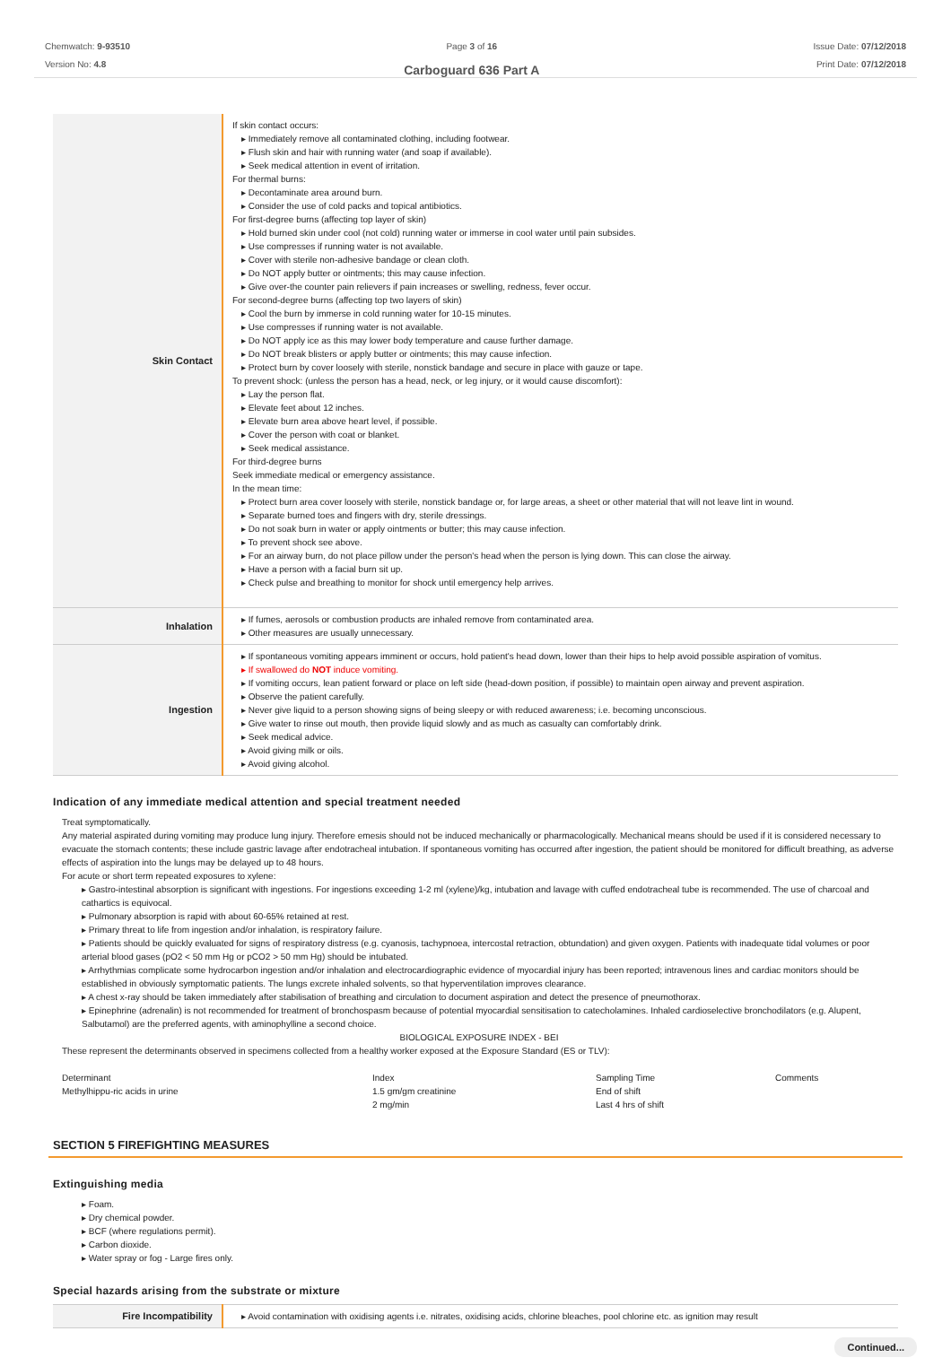Chemwatch: 9-93510
Version No: 4.8
Page 3 of 16
Carboguard 636 Part A
Issue Date: 07/12/2018
Print Date: 07/12/2018
| Skin Contact | If skin contact occurs: ▸ Immediately remove all contaminated clothing, including footwear. ▸ Flush skin and hair with running water (and soap if available). ▸ Seek medical attention in event of irritation. For thermal burns: ▸ Decontaminate area around burn. ▸ Consider the use of cold packs and topical antibiotics. For first-degree burns (affecting top layer of skin) ▸ Hold burned skin under cool (not cold) running water or immerse in cool water until pain subsides. ▸ Use compresses if running water is not available. ▸ Cover with sterile non-adhesive bandage or clean cloth. ▸ Do NOT apply butter or ointments; this may cause infection. ▸ Give over-the counter pain relievers if pain increases or swelling, redness, fever occur. For second-degree burns (affecting top two layers of skin) ▸ Cool the burn by immerse in cold running water for 10-15 minutes. ▸ Use compresses if running water is not available. ▸ Do NOT apply ice as this may lower body temperature and cause further damage. ▸ Do NOT break blisters or apply butter or ointments; this may cause infection. ▸ Protect burn by cover loosely with sterile, nonstick bandage and secure in place with gauze or tape. To prevent shock: (unless the person has a head, neck, or leg injury, or it would cause discomfort): ▸ Lay the person flat. ▸ Elevate feet about 12 inches. ▸ Elevate burn area above heart level, if possible. ▸ Cover the person with coat or blanket. ▸ Seek medical assistance. For third-degree burns Seek immediate medical or emergency assistance. In the mean time: ▸ Protect burn area cover loosely with sterile, nonstick bandage or, for large areas, a sheet or other material that will not leave lint in wound. ▸ Separate burned toes and fingers with dry, sterile dressings. ▸ Do not soak burn in water or apply ointments or butter; this may cause infection. ▸ To prevent shock see above. ▸ For an airway burn, do not place pillow under the person's head when the person is lying down. This can close the airway. ▸ Have a person with a facial burn sit up. ▸ Check pulse and breathing to monitor for shock until emergency help arrives. |
| Inhalation | ▸ If fumes, aerosols or combustion products are inhaled remove from contaminated area. ▸ Other measures are usually unnecessary. |
| Ingestion | ▸ If spontaneous vomiting appears imminent or occurs, hold patient's head down, lower than their hips to help avoid possible aspiration of vomitus. ▸ If swallowed do NOT induce vomiting. ▸ If vomiting occurs, lean patient forward or place on left side (head-down position, if possible) to maintain open airway and prevent aspiration. ▸ Observe the patient carefully. ▸ Never give liquid to a person showing signs of being sleepy or with reduced awareness; i.e. becoming unconscious. ▸ Give water to rinse out mouth, then provide liquid slowly and as much as casualty can comfortably drink. ▸ Seek medical advice. ▸ Avoid giving milk or oils. ▸ Avoid giving alcohol. |
Indication of any immediate medical attention and special treatment needed
Treat symptomatically.
Any material aspirated during vomiting may produce lung injury. Therefore emesis should not be induced mechanically or pharmacologically. Mechanical means should be used if it is considered necessary to evacuate the stomach contents; these include gastric lavage after endotracheal intubation. If spontaneous vomiting has occurred after ingestion, the patient should be monitored for difficult breathing, as adverse effects of aspiration into the lungs may be delayed up to 48 hours.
For acute or short term repeated exposures to xylene:
▸ Gastro-intestinal absorption is significant with ingestions. For ingestions exceeding 1-2 ml (xylene)/kg, intubation and lavage with cuffed endotracheal tube is recommended. The use of charcoal and cathartics is equivocal.
▸ Pulmonary absorption is rapid with about 60-65% retained at rest.
▸ Primary threat to life from ingestion and/or inhalation, is respiratory failure.
▸ Patients should be quickly evaluated for signs of respiratory distress (e.g. cyanosis, tachypnoea, intercostal retraction, obtundation) and given oxygen. Patients with inadequate tidal volumes or poor arterial blood gases (pO2 < 50 mm Hg or pCO2 > 50 mm Hg) should be intubated.
▸ Arrhythmias complicate some hydrocarbon ingestion and/or inhalation and electrocardiographic evidence of myocardial injury has been reported; intravenous lines and cardiac monitors should be established in obviously symptomatic patients. The lungs excrete inhaled solvents, so that hyperventilation improves clearance.
▸ A chest x-ray should be taken immediately after stabilisation of breathing and circulation to document aspiration and detect the presence of pneumothorax.
▸ Epinephrine (adrenalin) is not recommended for treatment of bronchospasm because of potential myocardial sensitisation to catecholamines. Inhaled cardioselective bronchodilators (e.g. Alupent, Salbutamol) are the preferred agents, with aminophylline a second choice.
BIOLOGICAL EXPOSURE INDEX - BEI
These represent the determinants observed in specimens collected from a healthy worker exposed at the Exposure Standard (ES or TLV):
| Determinant | Index | Sampling Time | Comments |
| Methylhippu-ric acids in urine | 1.5 gm/gm creatinine 2 mg/min | End of shift Last 4 hrs of shift | |
SECTION 5 FIREFIGHTING MEASURES
Extinguishing media
▸ Foam.
▸ Dry chemical powder.
▸ BCF (where regulations permit).
▸ Carbon dioxide.
▸ Water spray or fog - Large fires only.
Special hazards arising from the substrate or mixture
| Fire Incompatibility | ▸ Avoid contamination with oxidising agents i.e. nitrates, oxidising acids, chlorine bleaches, pool chlorine etc. as ignition may result |
Continued...